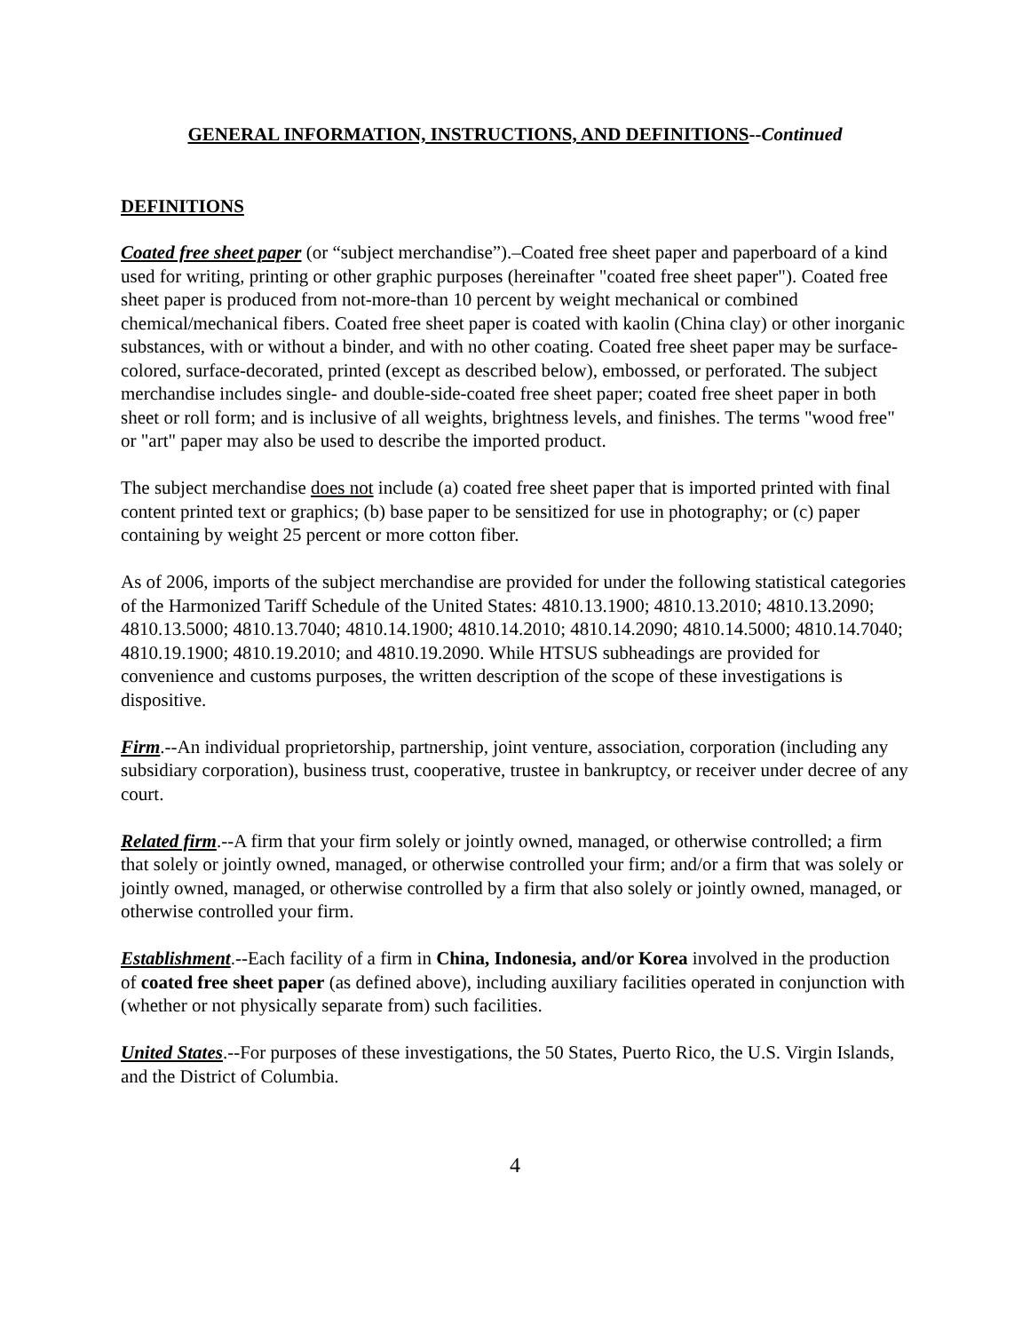GENERAL INFORMATION, INSTRUCTIONS, AND DEFINITIONS--Continued
DEFINITIONS
Coated free sheet paper (or “subject merchandise”).–Coated free sheet paper and paperboard of a kind used for writing, printing or other graphic purposes (hereinafter "coated free sheet paper"). Coated free sheet paper is produced from not-more-than 10 percent by weight mechanical or combined chemical/mechanical fibers. Coated free sheet paper is coated with kaolin (China clay) or other inorganic substances, with or without a binder, and with no other coating. Coated free sheet paper may be surface-colored, surface-decorated, printed (except as described below), embossed, or perforated. The subject merchandise includes single- and double-side-coated free sheet paper; coated free sheet paper in both sheet or roll form; and is inclusive of all weights, brightness levels, and finishes. The terms "wood free" or "art" paper may also be used to describe the imported product.
The subject merchandise does not include (a) coated free sheet paper that is imported printed with final content printed text or graphics; (b) base paper to be sensitized for use in photography; or (c) paper containing by weight 25 percent or more cotton fiber.
As of 2006, imports of the subject merchandise are provided for under the following statistical categories of the Harmonized Tariff Schedule of the United States: 4810.13.1900; 4810.13.2010; 4810.13.2090; 4810.13.5000; 4810.13.7040; 4810.14.1900; 4810.14.2010; 4810.14.2090; 4810.14.5000; 4810.14.7040; 4810.19.1900; 4810.19.2010; and 4810.19.2090. While HTSUS subheadings are provided for convenience and customs purposes, the written description of the scope of these investigations is dispositive.
Firm.--An individual proprietorship, partnership, joint venture, association, corporation (including any subsidiary corporation), business trust, cooperative, trustee in bankruptcy, or receiver under decree of any court.
Related firm.--A firm that your firm solely or jointly owned, managed, or otherwise controlled; a firm that solely or jointly owned, managed, or otherwise controlled your firm; and/or a firm that was solely or jointly owned, managed, or otherwise controlled by a firm that also solely or jointly owned, managed, or otherwise controlled your firm.
Establishment.--Each facility of a firm in China, Indonesia, and/or Korea involved in the production of coated free sheet paper (as defined above), including auxiliary facilities operated in conjunction with (whether or not physically separate from) such facilities.
United States.--For purposes of these investigations, the 50 States, Puerto Rico, the U.S. Virgin Islands, and the District of Columbia.
4